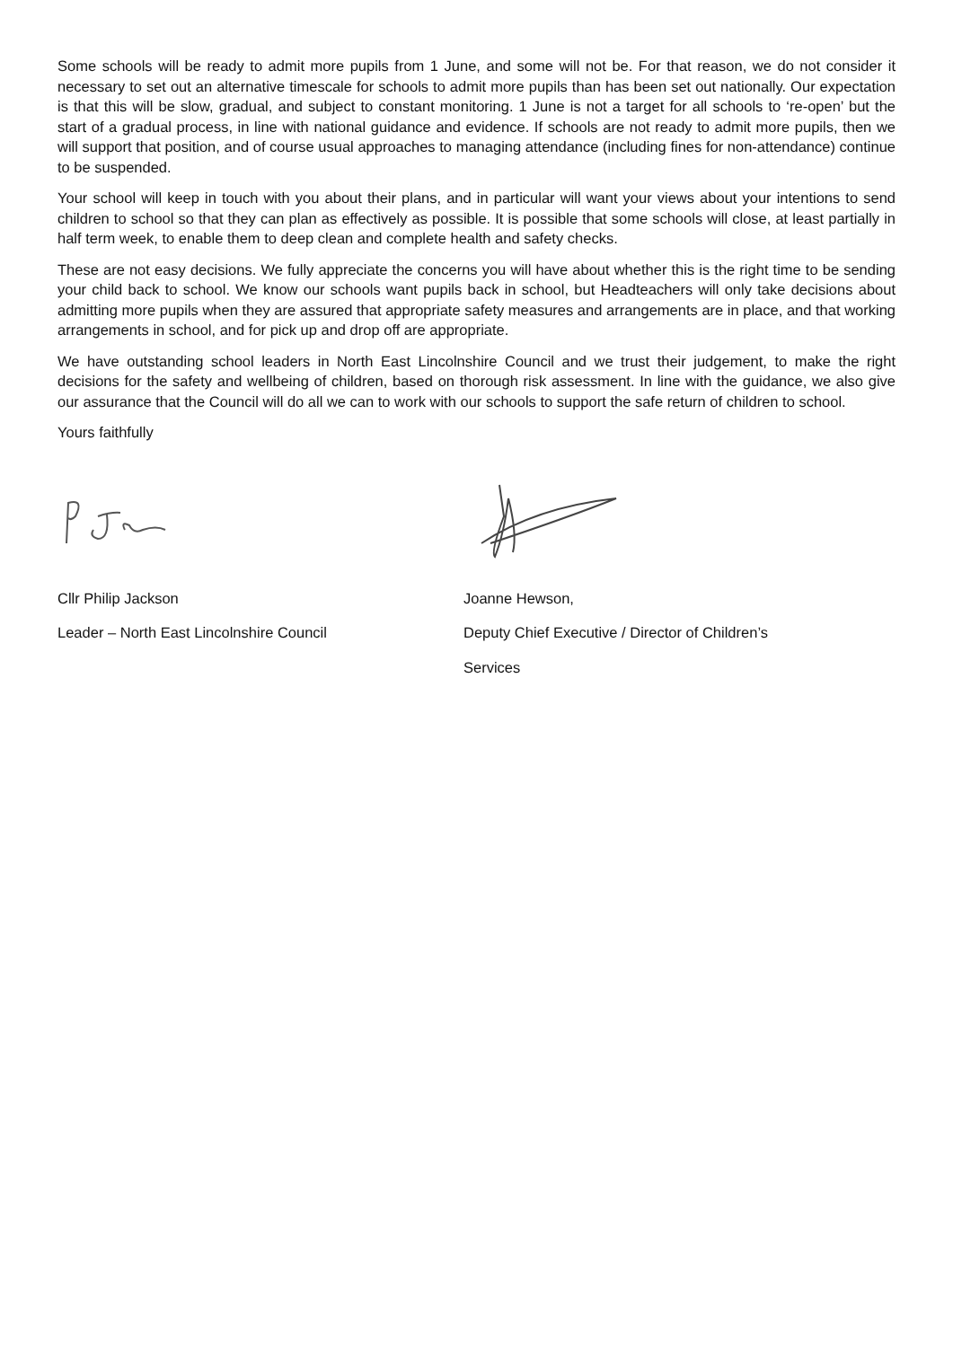Some schools will be ready to admit more pupils from 1 June, and some will not be. For that reason, we do not consider it necessary to set out an alternative timescale for schools to admit more pupils than has been set out nationally. Our expectation is that this will be slow, gradual, and subject to constant monitoring. 1 June is not a target for all schools to ‘re-open’ but the start of a gradual process, in line with national guidance and evidence. If schools are not ready to admit more pupils, then we will support that position, and of course usual approaches to managing attendance (including fines for non-attendance) continue to be suspended.
Your school will keep in touch with you about their plans, and in particular will want your views about your intentions to send children to school so that they can plan as effectively as possible. It is possible that some schools will close, at least partially in half term week, to enable them to deep clean and complete health and safety checks.
These are not easy decisions. We fully appreciate the concerns you will have about whether this is the right time to be sending your child back to school. We know our schools want pupils back in school, but Headteachers will only take decisions about admitting more pupils when they are assured that appropriate safety measures and arrangements are in place, and that working arrangements in school, and for pick up and drop off are appropriate.
We have outstanding school leaders in North East Lincolnshire Council and we trust their judgement, to make the right decisions for the safety and wellbeing of children, based on thorough risk assessment. In line with the guidance, we also give our assurance that the Council will do all we can to work with our schools to support the safe return of children to school.
Yours faithfully
Cllr Philip Jackson
Leader – North East Lincolnshire Council
Joanne Hewson,
Deputy Chief Executive / Director of Children’s
Services